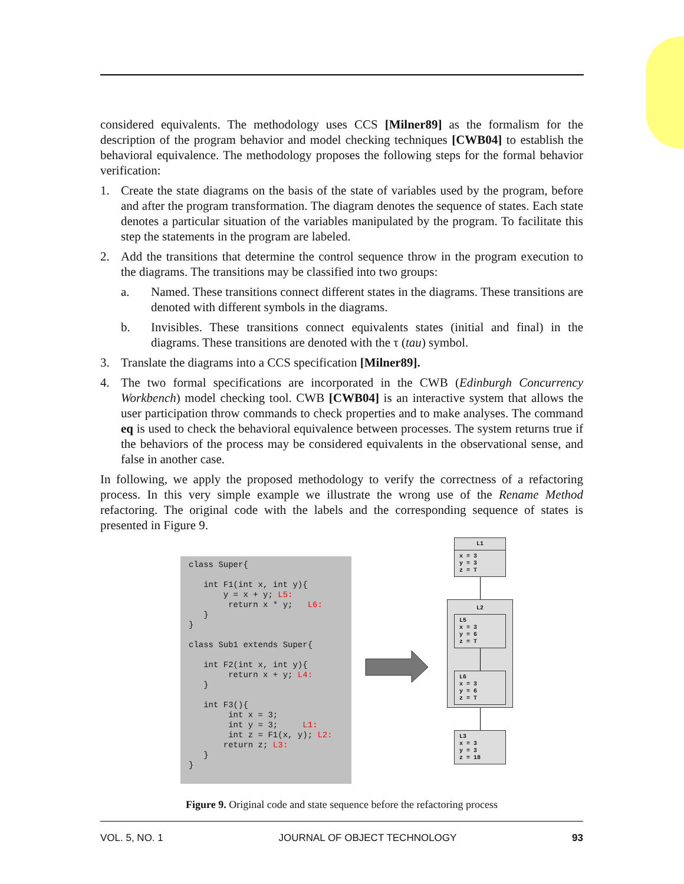considered equivalents. The methodology uses CCS [Milner89] as the formalism for the description of the program behavior and model checking techniques [CWB04] to establish the behavioral equivalence. The methodology proposes the following steps for the formal behavior verification:
1. Create the state diagrams on the basis of the state of variables used by the program, before and after the program transformation. The diagram denotes the sequence of states. Each state denotes a particular situation of the variables manipulated by the program. To facilitate this step the statements in the program are labeled.
2. Add the transitions that determine the control sequence throw in the program execution to the diagrams. The transitions may be classified into two groups:
a. Named. These transitions connect different states in the diagrams. These transitions are denoted with different symbols in the diagrams.
b. Invisibles. These transitions connect equivalents states (initial and final) in the diagrams. These transitions are denoted with the τ (tau) symbol.
3. Translate the diagrams into a CCS specification [Milner89].
4. The two formal specifications are incorporated in the CWB (Edinburgh Concurrency Workbench) model checking tool. CWB [CWB04] is an interactive system that allows the user participation throw commands to check properties and to make analyses. The command eq is used to check the behavioral equivalence between processes. The system returns true if the behaviors of the process may be considered equivalents in the observational sense, and false in another case.
In following, we apply the proposed methodology to verify the correctness of a refactoring process. In this very simple example we illustrate the wrong use of the Rename Method refactoring. The original code with the labels and the corresponding sequence of states is presented in Figure 9.
class Super{ int F1(int x, int y){ y = x + y; L5: return x * y; L6: } } class Sub1 extends Super{ int F2(int x, int y){ return x + y; L4: } int F3(){ int x = 3; int y = 3; L1: int z = F1(x, y); L2: return z; L3: } }
L1
x = 3
y = 3
z = T
L2
L5
x = 3
y = 6
z = T
L6
x = 3
y = 6
z = T
L3
x = 3
y = 3
z = 18
Figure 9. Original code and state sequence before the refactoring process
VOL. 5, NO. 1 JOURNAL OF OBJECT TECHNOLOGY 93